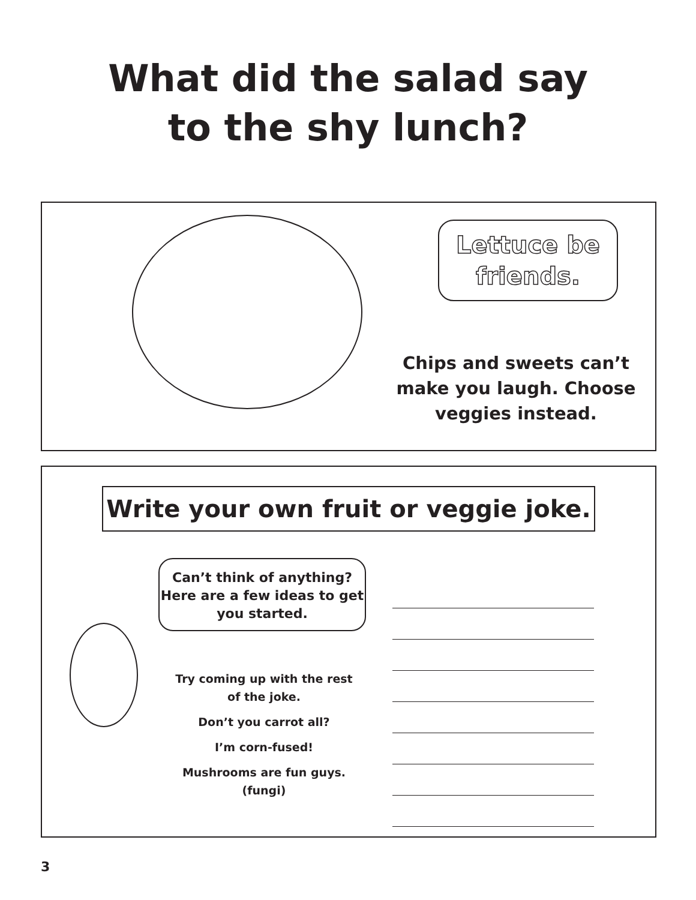What did the salad say
to the shy lunch?
Lettuce be
friends.
Chips and sweets can’t make you laugh. Choose veggies instead.
Write your own fruit or veggie joke.
Can’t think of anything? Here are a few ideas to get you started.
Try coming up with the rest of the joke.
Don’t you carrot all?
I’m corn-fused!
Mushrooms are fun guys. (fungi)
3